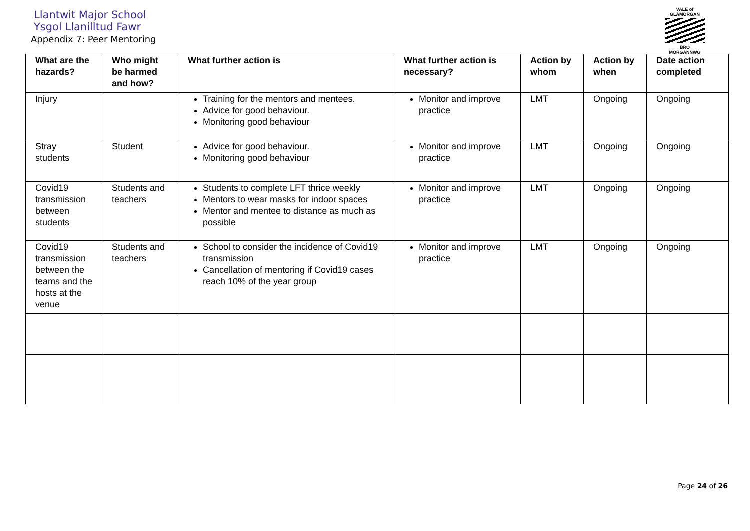Llantwit Major School
Ysgol Llanilltud Fawr
Appendix 7: Peer Mentoring
VALE of GLAMORGAN
BRO MORGANNWG
| What are the hazards? | Who might be harmed and how? | What further action is | What further action is necessary? | Action by whom | Action by when | Date action completed |
| --- | --- | --- | --- | --- | --- | --- |
| Injury | | Training for the mentors and mentees. Advice for good behaviour. Monitoring good behaviour | Monitor and improve practice | LMT | Ongoing | Ongoing |
| Stray students | Student | Advice for good behaviour. Monitoring good behaviour | Monitor and improve practice | LMT | Ongoing | Ongoing |
| Covid19 transmission between students | Students and teachers | Students to complete LFT thrice weekly Mentors to wear masks for indoor spaces Mentor and mentee to distance as much as possible | Monitor and improve practice | LMT | Ongoing | Ongoing |
| Covid19 transmission between the teams and the hosts at the venue | Students and teachers | School to consider the incidence of Covid19 transmission Cancellation of mentoring if Covid19 cases reach 10% of the year group | Monitor and improve practice | LMT | Ongoing | Ongoing |
Page 24 of 26